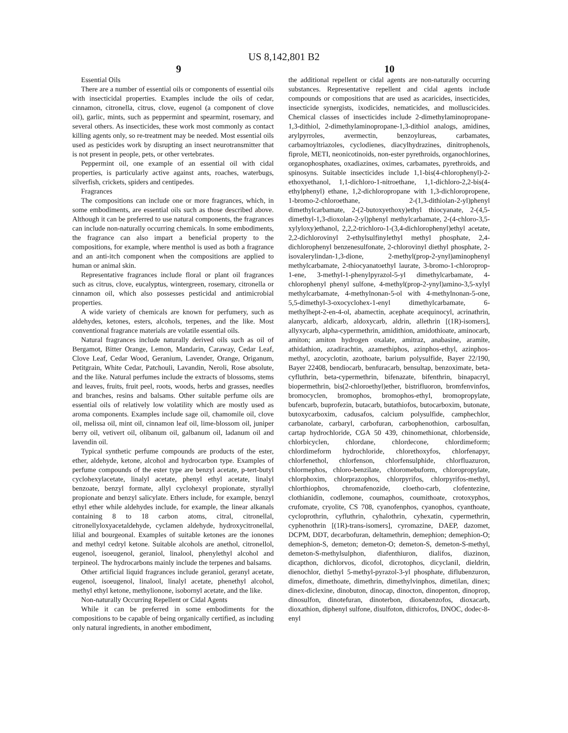US 8,142,801 B2
9 10
Essential Oils
There are a number of essential oils or components of essential oils with insecticidal properties. Examples include the oils of cedar, cinnamon, citronella, citrus, clove, eugenol (a component of clove oil), garlic, mints, such as peppermint and spearmint, rosemary, and several others. As insecticides, these work most commonly as contact killing agents only, so re-treatment may be needed. Most essential oils used as pesticides work by disrupting an insect neurotransmitter that is not present in people, pets, or other vertebrates.
Peppermint oil, one example of an essential oil with cidal properties, is particularly active against ants, roaches, waterbugs, silverfish, crickets, spiders and centipedes.
Fragrances
The compositions can include one or more fragrances, which, in some embodiments, are essential oils such as those described above. Although it can be preferred to use natural components, the fragrances can include non-naturally occurring chemicals. In some embodiments, the fragrance can also impart a beneficial property to the compositions, for example, where menthol is used as both a fragrance and an anti-itch component when the compositions are applied to human or animal skin.
Representative fragrances include floral or plant oil fragrances such as citrus, clove, eucalyptus, wintergreen, rosemary, citronella or cinnamon oil, which also possesses pesticidal and antimicrobial properties.
A wide variety of chemicals are known for perfumery, such as aldehydes, ketones, esters, alcohols, terpenes, and the like. Most conventional fragrance materials are volatile essential oils.
Natural fragrances include naturally derived oils such as oil of Bergamot, Bitter Orange, Lemon, Mandarin, Caraway, Cedar Leaf, Clove Leaf, Cedar Wood, Geranium, Lavender, Orange, Origanum, Petitgrain, White Cedar, Patchouli, Lavandin, Neroli, Rose absolute, and the like. Natural perfumes include the extracts of blossoms, stems and leaves, fruits, fruit peel, roots, woods, herbs and grasses, needles and branches, resins and balsams. Other suitable perfume oils are essential oils of relatively low volatility which are mostly used as aroma components. Examples include sage oil, chamomile oil, clove oil, melissa oil, mint oil, cinnamon leaf oil, lime-blossom oil, juniper berry oil, vetivert oil, olibanum oil, galbanum oil, ladanum oil and lavendin oil.
Typical synthetic perfume compounds are products of the ester, ether, aldehyde, ketone, alcohol and hydrocarbon type. Examples of perfume compounds of the ester type are benzyl acetate, p-tert-butyl cyclohexylacetate, linalyl acetate, phenyl ethyl acetate, linalyl benzoate, benzyl formate, allyl cyclohexyl propionate, styrallyl propionate and benzyl salicylate. Ethers include, for example, benzyl ethyl ether while aldehydes include, for example, the linear alkanals containing 8 to 18 carbon atoms, citral, citronellal, citronellyloxyacetaldehyde, cyclamen aldehyde, hydroxycitronellal, lilial and bourgeonal. Examples of suitable ketones are the ionones and methyl cedryl ketone. Suitable alcohols are anethol, citronellol, eugenol, isoeugenol, geraniol, linalool, phenylethyl alcohol and terpineol. The hydrocarbons mainly include the terpenes and balsams.
Other artificial liquid fragrances include geraniol, geranyl acetate, eugenol, isoeugenol, linalool, linalyl acetate, phenethyl alcohol, methyl ethyl ketone, methylionone, isobornyl acetate, and the like.
Non-naturally Occurring Repellent or Cidal Agents
While it can be preferred in some embodiments for the compositions to be capable of being organically certified, as including only natural ingredients, in another embodiment,
the additional repellent or cidal agents are non-naturally occurring substances. Representative repellent and cidal agents include compounds or compositions that are used as acaricides, insecticides, insecticide synergists, ixodicides, nematicides, and molluscicides. Chemical classes of insecticides include 2-dimethylaminopropane-1,3-dithiol, 2-dimethylaminopropane-1,3-dithiol analogs, amidines, arylpyrroles, avermectin, benzoylureas, carbamates, carbamoyltriazoles, cyclodienes, diacylhydrazines, dinitrophenols, fiprole, METI, neonicotinoids, non-ester pyrethroids, organochlorines, organophosphates, oxadiazines, oximes, carbamates, pyrethroids, and spinosyns. Suitable insecticides include 1,1-bis(4-chlorophenyl)-2-ethoxyethanol, 1,1-dichloro-1-nitroethane, 1,1-dichloro-2,2-bis(4-ethylphenyl) ethane, 1,2-dichloropropane with 1,3-dichloropropene, 1-bromo-2-chloroethane, 2-(1,3-dithiolan-2-yl)phenyl dimethylcarbamate, 2-(2-butoxyethoxy)ethyl thiocyanate, 2-(4,5-dimethyl-1,3-dioxolan-2-yl)phenyl methylcarbamate, 2-(4-chloro-3,5-xylyloxy)ethanol, 2,2,2-trichloro-1-(3,4-dichlorophenyl)ethyl acetate, 2,2-dichlorovinyl 2-ethylsulfinylethyl methyl phosphate, 2,4-dichlorophenyl benzenesulfonate, 2-chlorovinyl diethyl phosphate, 2-isovalerylindan-1,3-dione, 2-methyl(prop-2-ynyl)aminophenyl methylcarbamate, 2-thiocyanatoethyl laurate, 3-bromo-1-chloroprop-1-ene, 3-methyl-1-phenylpyrazol-5-yl dimethylcarbamate, 4-chlorophenyl phenyl sulfone, 4-methyl(prop-2-ynyl)amino-3,5-xylyl methylcarbamate, 4-methylnonan-5-ol with 4-methylnonan-5-one, 5,5-dimethyl-3-oxocyclohex-1-enyl dimethylcarbamate, 6-methylhept-2-en-4-ol, abamectin, acephate acequinocyl, acrinathrin, alanycarb, aldicarb, aldoxycarb, aldrin, allethrin [(1R)-isomers], allyxycarb, alpha-cypermethrin, amidithion, amidothioate, aminocarb, amiton; amiton hydrogen oxalate, amitraz, anabasine, aramite, athidathion, azadirachtin, azamethiphos, azinphos-ethyl, azinphos-methyl, azocyclotin, azothoate, barium polysulfide, Bayer 22/190, Bayer 22408, bendiocarb, benfuracarb, bensultap, benzoximate, beta-cyfluthrin, beta-cypermethrin, bifenazate, bifenthrin, binapacryl, biopermethrin, bis(2-chloroethyl)ether, bistrifluoron, bromfenvinfos, bromocyclen, bromophos, bromophos-ethyl, bromopropylate, bufencarb, buprofezin, butacarb, butathiofos, butocarboxim, butonate, butoxycarboxim, cadusafos, calcium polysulfide, camphechlor, carbanolate, carbaryl, carbofuran, carbophenothion, carbosulfan, cartap hydrochloride, CGA 50 439, chinomethionat, chlorbenside, chlorbicyclen, chlordane, chlordecone, chlordimeform; chlordimeform hydrochloride, chlorethoxyfos, chlorfenapyr, chlorfenethol, chlorfenson, chlorfensulphide, chlorfluazuron, chlormephos, chloro-benzilate, chloromebuform, chloropropylate, chlorphoxim, chlorprazophos, chlorpyrifos, chlorpyrifos-methyl, chlorthiophos, chromafenozide, cloetho-carb, clofentezine, clothianidin, codlemone, coumaphos, coumithoate, crotoxyphos, crufomate, cryolite, CS 708, cyanofenphos, cyanophos, cyanthoate, cycloprothrin, cyfluthrin, cyhalothrin, cyhexatin, cypermethrin, cyphenothrin [(1R)-trans-isomers], cyromazine, DAEP, dazomet, DCPM, DDT, decarbofuran, deltamethrin, demephion; demephion-O; demephion-S, demeton; demeton-O; demeton-S, demeton-S-methyl, demeton-S-methylsulphon, diafenthiuron, dialifos, diazinon, dicapthon, dichlorvos, dicofol, dicrotophos, dicyclanil, dieldrin, dienochlor, diethyl 5-methyl-pyrazol-3-yl phosphate, diflubenzuron, dimefox, dimethoate, dimethrin, dimethylvinphos, dimetilan, dinex; dinex-diclexine, dinobuton, dinocap, dinocton, dinopenton, dinoprop, dinosulfon, dinotefuran, dinoterbon, dioxabenzofos, dioxacarb, dioxathion, diphenyl sulfone, disulfoton, dithicrofos, DNOC, dodec-8-enyl